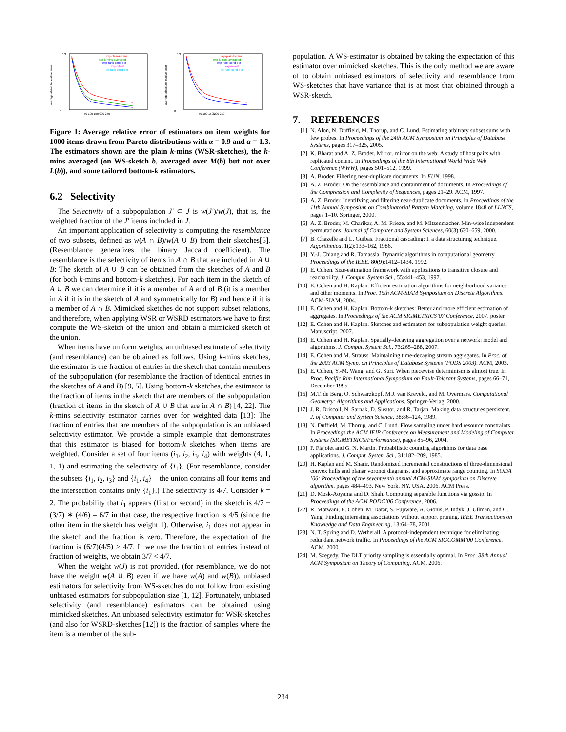average absolute relative error
0.3
0
k
50 100 150 200 250
exp-plain-k-mins
exp-k-mins-averaged
exp-rank-cond-est
exp-ml-est
pri-rank-cond-est
average absolute relative error
0.3
0
k
50 100 150 200 250
exp-plain-k-mins
exp-k-mins-averaged
exp-rank-cond-est
exp-ml-est
pri-rank-cond-est
Figure 1: Average relative error of estimators on item weights for 1000 items drawn from Pareto distributions with α = 0.9 and α = 1.3. The estimators shown are the plain k-mins (WSR-sketches), the k-mins averaged (on WS-sketch b, averaged over M(b) but not over L(b)), and some tailored bottom-k estimators.
6.2 Selectivity
The Selectivity of a subpopulation J′ ⊂ J is w(J′)/w(J), that is, the weighted fraction of the J′ items included in J.
An important application of selectivity is computing the resemblance of two subsets, defined as w(A ∩ B)/w(A ∪ B) from their sketches[5]. (Resemblance generalizes the binary Jaccard coefficient). The resemblance is the selectivity of items in A ∩ B that are included in A ∪ B: The sketch of A ∪ B can be obtained from the sketches of A and B (for both k-mins and bottom-k sketches). For each item in the sketch of A ∪ B we can determine if it is a member of A and of B (it is a member in A if it is in the sketch of A and symmetrically for B) and hence if it is a member of A ∩ B. Mimicked sketches do not support subset relations, and therefore, when applying WSR or WSRD estimators we have to first compute the WS-sketch of the union and obtain a mimicked sketch of the union.
When items have uniform weights, an unbiased estimate of selectivity (and resemblance) can be obtained as follows. Using k-mins sketches, the estimator is the fraction of entries in the sketch that contain members of the subpopulation (for resemblance the fraction of identical entries in the sketches of A and B) [9, 5]. Using bottom-k sketches, the estimator is the fraction of items in the sketch that are members of the subpopulation (fraction of items in the sketch of A ∪ B that are in A ∩ B) [4, 22]. The k-mins selectivity estimator carries over for weighted data [13]: The fraction of entries that are members of the subpopulation is an unbiased selectivity estimator. We provide a simple example that demonstrates that this estimator is biased for bottom-k sketches when items are weighted. Consider a set of four items (i<sub>1</sub>, i<sub>2</sub>, i<sub>3</sub>, i<sub>4</sub>) with weights (4, 1, 1, 1) and estimating the selectivity of {i<sub>1</sub>}. (For resemblance, consider the subsets {i<sub>1</sub>, i<sub>2</sub>, i<sub>3</sub>} and {i<sub>1</sub>, i<sub>4</sub>} – the union contains all four items and the intersection contains only {i<sub>1</sub>}.) The selectivity is 4/7. Consider k = 2. The probability that i<sub>1</sub> appears (first or second) in the sketch is 4/7 + (3/7) ∗ (4/6) = 6/7 in that case, the respective fraction is 4/5 (since the other item in the sketch has weight 1). Otherwise, i<sub>1</sub> does not appear in the sketch and the fraction is zero. Therefore, the expectation of the fraction is (6/7)(4/5) > 4/7. If we use the fraction of entries instead of fraction of weights, we obtain 3/7 < 4/7.
When the weight w(J) is not provided, (for resemblance, we do not have the weight w(A ∪ B) even if we have w(A) and w(B)), unbiased estimators for selectivity from WS-sketches do not follow from existing unbiased estimators for subpopulation size [1, 12]. Fortunately, unbiased selectivity (and resemblance) estimators can be obtained using mimicked sketches. An unbiased selectivity estimator for WSR-sketches (and also for WSRD-sketches [12]) is the fraction of samples where the item is a member of the sub-
population. A WS-estimator is obtained by taking the expectation of this estimator over mimicked sketches. This is the only method we are aware of to obtain unbiased estimators of selectivity and resemblance from WS-sketches that have variance that is at most that obtained through a WSR-sketch.
7. REFERENCES
[1] N. Alon, N. Duffield, M. Thorup, and C. Lund. Estimating arbitrary subset sums with few probes. In Proceedings of the 24th ACM Symposium on Principles of Database Systems, pages 317–325, 2005.
[2] K. Bharat and A. Z. Broder. Mirror, mirror on the web: A study of host pairs with replicated content. In Proceedings of the 8th International World Wide Web Conference (WWW), pages 501–512, 1999.
[3] A. Broder. Filtering near-duplicate documents. In FUN, 1998.
[4] A. Z. Broder. On the resemblance and containment of documents. In Proceedings of the Compression and Complexity of Sequences, pages 21–29. ACM, 1997.
[5] A. Z. Broder. Identifying and filtering near-duplicate documents. In Proceedings of the 11th Annual Symposium on Combinatorial Pattern Matching, volume 1848 of LLNCS, pages 1–10. Springer, 2000.
[6] A. Z. Broder, M. Charikar, A. M. Frieze, and M. Mitzenmacher. Min-wise independent permutations. Journal of Computer and System Sciences, 60(3):630–659, 2000.
[7] B. Chazelle and L. Guibas. Fractional cascading: I. a data structuring technique. Algorithmica, 1(2):133–162, 1986.
[8] Y.-J. Chiang and R. Tamassia. Dynamic algorithms in computational geometry. Proceedings of the IEEE, 80(9):1412–1434, 1992.
[9] E. Cohen. Size-estimation framework with applications to transitive closure and reachability. J. Comput. System Sci., 55:441–453, 1997.
[10] E. Cohen and H. Kaplan. Efficient estimation algorithms for neighborhood variance and other moments. In Proc. 15th ACM-SIAM Symposium on Discrete Algorithms. ACM-SIAM, 2004.
[11] E. Cohen and H. Kaplan. Bottom-k sketches: Better and more efficient estimation of aggregates. In Proceedings of the ACM SIGMETRICS’07 Conference, 2007. poster.
[12] E. Cohen and H. Kaplan. Sketches and estimators for subpopulation weight queries. Manuscript, 2007.
[13] E. Cohen and H. Kaplan. Spatially-decaying aggregation over a network: model and algorithms. J. Comput. System Sci., 73:265–288, 2007.
[14] E. Cohen and M. Strauss. Maintaining time-decaying stream aggregates. In Proc. of the 2003 ACM Symp. on Principles of Database Systems (PODS 2003). ACM, 2003.
[15] E. Cohen, Y.-M. Wang, and G. Suri. When piecewise determinism is almost true. In Proc. Pacific Rim International Symposium on Fault-Tolerant Systems, pages 66–71, December 1995.
[16] M.T. de Berg, O. Schwarzkopf, M.J. van Kreveld, and M. Overmars. Computational Geometry: Algorithms and Applications. Springer-Verlag, 2000.
[17] J. R. Driscoll, N. Sarnak, D. Sleator, and R. Tarjan. Making data structures persistent. J. of Computer and System Science, 38:86–124, 1989.
[18] N. Duffield, M. Thorup, and C. Lund. Flow sampling under hard resource constraints. In Proceedings the ACM IFIP Conference on Measurement and Modeling of Computer Systems (SIGMETRICS/Performance), pages 85–96, 2004.
[19] P. Flajolet and G. N. Martin. Probabilistic counting algorithms for data base applications. J. Comput. System Sci., 31:182–209, 1985.
[20] H. Kaplan and M. Sharir. Randomized incremental constructions of three-dimensional convex hulls and planar voronoi diagrams, and approximate range counting. In SODA ’06: Proceedings of the seventeenth annual ACM-SIAM symposium on Discrete algorithm, pages 484–493, New York, NY, USA, 2006. ACM Press.
[21] D. Mosk-Aoyama and D. Shah. Computing separable functions via gossip. In Proceedings of the ACM PODC’06 Conference, 2006.
[22] R. Motwani, E. Cohen, M. Datar, S. Fujiware, A. Gionis, P. Indyk, J. Ullman, and C. Yang. Finding interesting associations without support pruning. IEEE Transactions on Knowledge and Data Engineering, 13:64–78, 2001.
[23] N. T. Spring and D. Wetherall. A protocol-independent technique for eliminating redundant network traffic. In Proceedings of the ACM SIGCOMM’00 Conference. ACM, 2000.
[24] M. Szegedy. The DLT priority sampling is essentially optimal. In Proc. 38th Annual ACM Symposium on Theory of Computing. ACM, 2006.
234